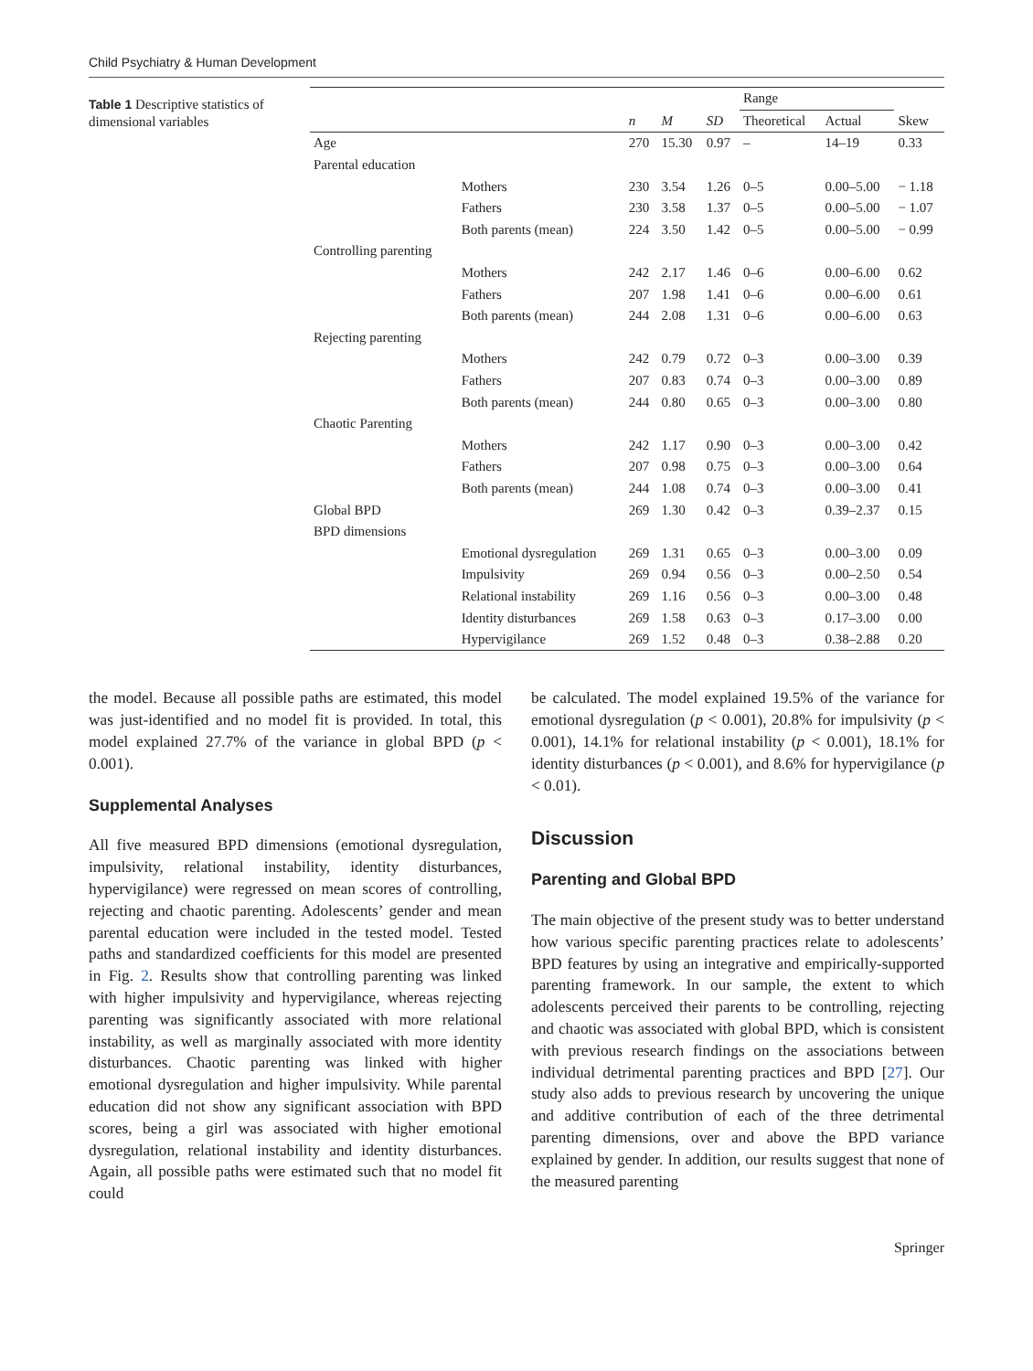Child Psychiatry & Human Development
Table 1 Descriptive statistics of dimensional variables
| | | | | | Range | | |
| --- | --- | --- | --- | --- | --- | --- | --- |
| | | n | M | SD | Theoretical | Actual | Skew |
| Age | | 270 | 15.30 | 0.97 | – | 14–19 | 0.33 |
| Parental education | | | | | | | |
| | Mothers | 230 | 3.54 | 1.26 | 0–5 | 0.00–5.00 | − 1.18 |
| | Fathers | 230 | 3.58 | 1.37 | 0–5 | 0.00–5.00 | − 1.07 |
| | Both parents (mean) | 224 | 3.50 | 1.42 | 0–5 | 0.00–5.00 | − 0.99 |
| Controlling parenting | | | | | | | |
| | Mothers | 242 | 2.17 | 1.46 | 0–6 | 0.00–6.00 | 0.62 |
| | Fathers | 207 | 1.98 | 1.41 | 0–6 | 0.00–6.00 | 0.61 |
| | Both parents (mean) | 244 | 2.08 | 1.31 | 0–6 | 0.00–6.00 | 0.63 |
| Rejecting parenting | | | | | | | |
| | Mothers | 242 | 0.79 | 0.72 | 0–3 | 0.00–3.00 | 0.39 |
| | Fathers | 207 | 0.83 | 0.74 | 0–3 | 0.00–3.00 | 0.89 |
| | Both parents (mean) | 244 | 0.80 | 0.65 | 0–3 | 0.00–3.00 | 0.80 |
| Chaotic Parenting | | | | | | | |
| | Mothers | 242 | 1.17 | 0.90 | 0–3 | 0.00–3.00 | 0.42 |
| | Fathers | 207 | 0.98 | 0.75 | 0–3 | 0.00–3.00 | 0.64 |
| | Both parents (mean) | 244 | 1.08 | 0.74 | 0–3 | 0.00–3.00 | 0.41 |
| Global BPD | | 269 | 1.30 | 0.42 | 0–3 | 0.39–2.37 | 0.15 |
| BPD dimensions | | | | | | | |
| | Emotional dysregulation | 269 | 1.31 | 0.65 | 0–3 | 0.00–3.00 | 0.09 |
| | Impulsivity | 269 | 0.94 | 0.56 | 0–3 | 0.00–2.50 | 0.54 |
| | Relational instability | 269 | 1.16 | 0.56 | 0–3 | 0.00–3.00 | 0.48 |
| | Identity disturbances | 269 | 1.58 | 0.63 | 0–3 | 0.17–3.00 | 0.00 |
| | Hypervigilance | 269 | 1.52 | 0.48 | 0–3 | 0.38–2.88 | 0.20 |
the model. Because all possible paths are estimated, this model was just-identified and no model fit is provided. In total, this model explained 27.7% of the variance in global BPD (p < 0.001).
Supplemental Analyses
All five measured BPD dimensions (emotional dysregulation, impulsivity, relational instability, identity disturbances, hypervigilance) were regressed on mean scores of controlling, rejecting and chaotic parenting. Adolescents’ gender and mean parental education were included in the tested model. Tested paths and standardized coefficients for this model are presented in Fig. 2. Results show that controlling parenting was linked with higher impulsivity and hypervigilance, whereas rejecting parenting was significantly associated with more relational instability, as well as marginally associated with more identity disturbances. Chaotic parenting was linked with higher emotional dysregulation and higher impulsivity. While parental education did not show any significant association with BPD scores, being a girl was associated with higher emotional dysregulation, relational instability and identity disturbances. Again, all possible paths were estimated such that no model fit could
be calculated. The model explained 19.5% of the variance for emotional dysregulation (p < 0.001), 20.8% for impulsivity (p < 0.001), 14.1% for relational instability (p < 0.001), 18.1% for identity disturbances (p < 0.001), and 8.6% for hypervigilance (p < 0.01).
Discussion
Parenting and Global BPD
The main objective of the present study was to better understand how various specific parenting practices relate to adolescents’ BPD features by using an integrative and empirically-supported parenting framework. In our sample, the extent to which adolescents perceived their parents to be controlling, rejecting and chaotic was associated with global BPD, which is consistent with previous research findings on the associations between individual detrimental parenting practices and BPD [27]. Our study also adds to previous research by uncovering the unique and additive contribution of each of the three detrimental parenting dimensions, over and above the BPD variance explained by gender. In addition, our results suggest that none of the measured parenting
Springer